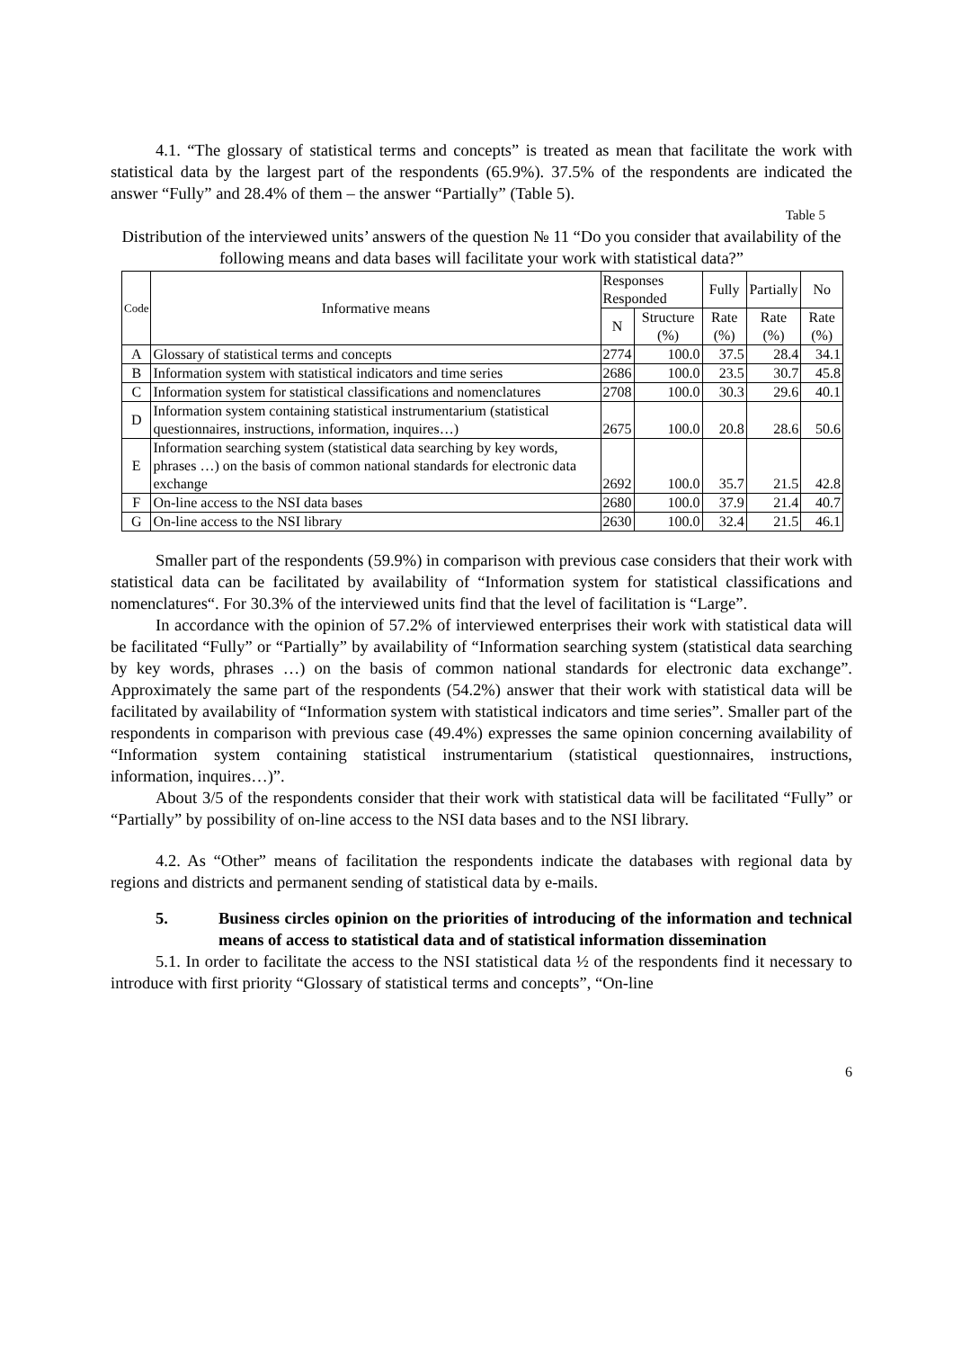4.1. “The glossary of statistical terms and concepts” is treated as mean that facilitate the work with statistical data by the largest part of the respondents (65.9%). 37.5% of the respondents are indicated the answer “Fully” and 28.4% of them – the answer “Partially” (Table 5).
Table 5
Distribution of the interviewed units’ answers of the question № 11 “Do you consider that availability of the following means and data bases will facilitate your work with statistical data?”
| Code | Informative means | Responses Responded | | Fully | Partially | No |
| --- | --- | --- | --- | --- | --- | --- |
| | | N | Structure (%) | Rate (%) | Rate (%) | Rate (%) |
| A | Glossary of statistical terms and concepts | 2774 | 100.0 | 37.5 | 28.4 | 34.1 |
| B | Information system with statistical indicators and time series | 2686 | 100.0 | 23.5 | 30.7 | 45.8 |
| C | Information system for statistical classifications and nomenclatures | 2708 | 100.0 | 30.3 | 29.6 | 40.1 |
| D | Information system containing statistical instrumentarium (statistical questionnaires, instructions, information, inquires…) | 2675 | 100.0 | 20.8 | 28.6 | 50.6 |
| E | Information searching system (statistical data searching by key words, phrases …) on the basis of common national standards for electronic data exchange | 2692 | 100.0 | 35.7 | 21.5 | 42.8 |
| F | On-line access to the NSI data bases | 2680 | 100.0 | 37.9 | 21.4 | 40.7 |
| G | On-line access to the NSI library | 2630 | 100.0 | 32.4 | 21.5 | 46.1 |
Smaller part of the respondents (59.9%) in comparison with previous case considers that their work with statistical data can be facilitated by availability of “Information system for statistical classifications and nomenclatures“. For 30.3% of the interviewed units find that the level of facilitation is “Large”.
In accordance with the opinion of 57.2% of interviewed enterprises their work with statistical data will be facilitated “Fully” or “Partially” by availability of “Information searching system (statistical data searching by key words, phrases …) on the basis of common national standards for electronic data exchange”. Approximately the same part of the respondents (54.2%) answer that their work with statistical data will be facilitated by availability of “Information system with statistical indicators and time series”. Smaller part of the respondents in comparison with previous case (49.4%) expresses the same opinion concerning availability of “Information system containing statistical instrumentarium (statistical questionnaires, instructions, information, inquires…)”.
About 3/5 of the respondents consider that their work with statistical data will be facilitated “Fully” or “Partially” by possibility of on-line access to the NSI data bases and to the NSI library.
4.2. As “Other” means of facilitation the respondents indicate the databases with regional data by regions and districts and permanent sending of statistical data by e-mails.
5. Business circles opinion on the priorities of introducing of the information and technical means of access to statistical data and of statistical information dissemination
5.1. In order to facilitate the access to the NSI statistical data ½ of the respondents find it necessary to introduce with first priority “Glossary of statistical terms and concepts”, “On-line
6